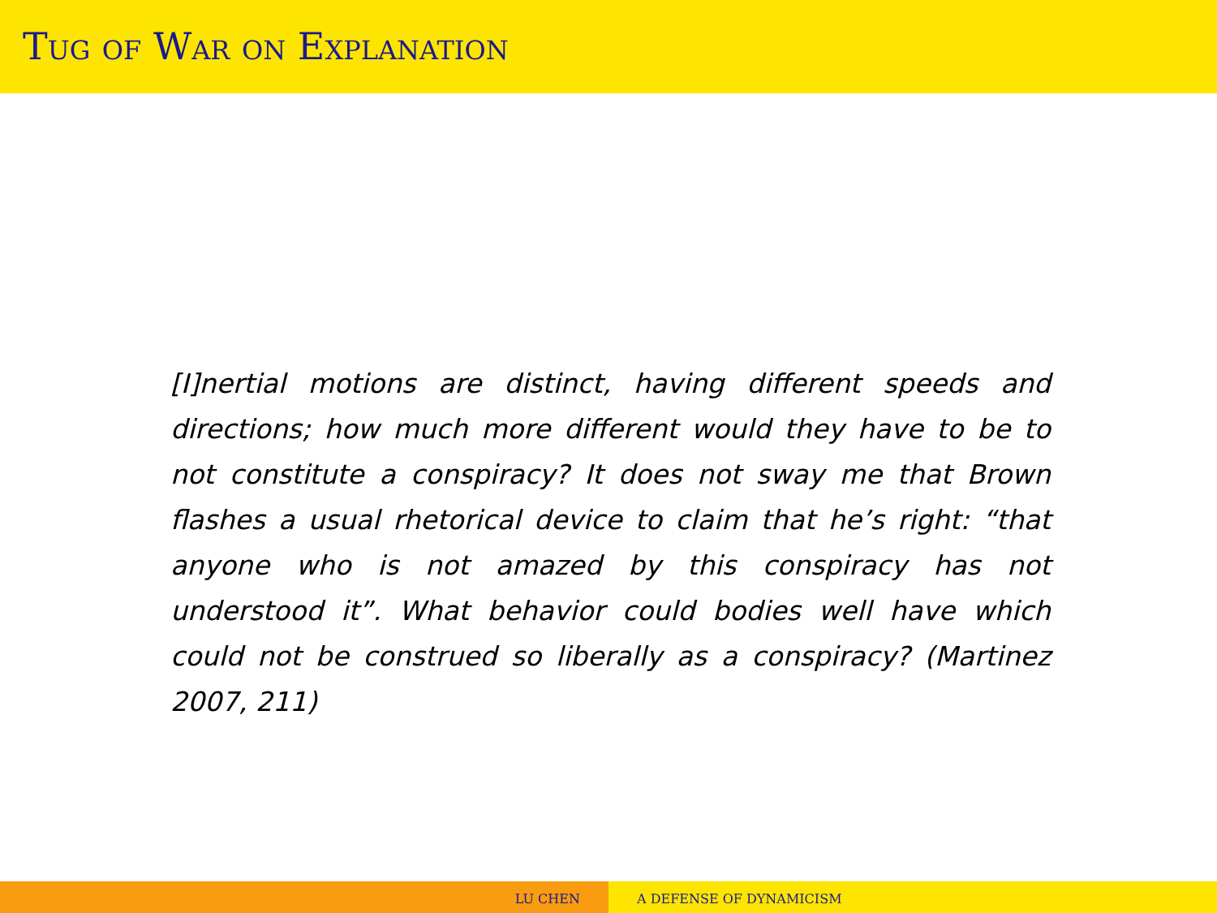Tug of War on Explanation
[I]nertial motions are distinct, having different speeds and directions; how much more different would they have to be to not constitute a conspiracy? It does not sway me that Brown flashes a usual rhetorical device to claim that he’s right: “that anyone who is not amazed by this conspiracy has not understood it”. What behavior could bodies well have which could not be construed so liberally as a conspiracy? (Martinez 2007, 211)
LU CHEN A DEFENSE OF DYNAMICISM